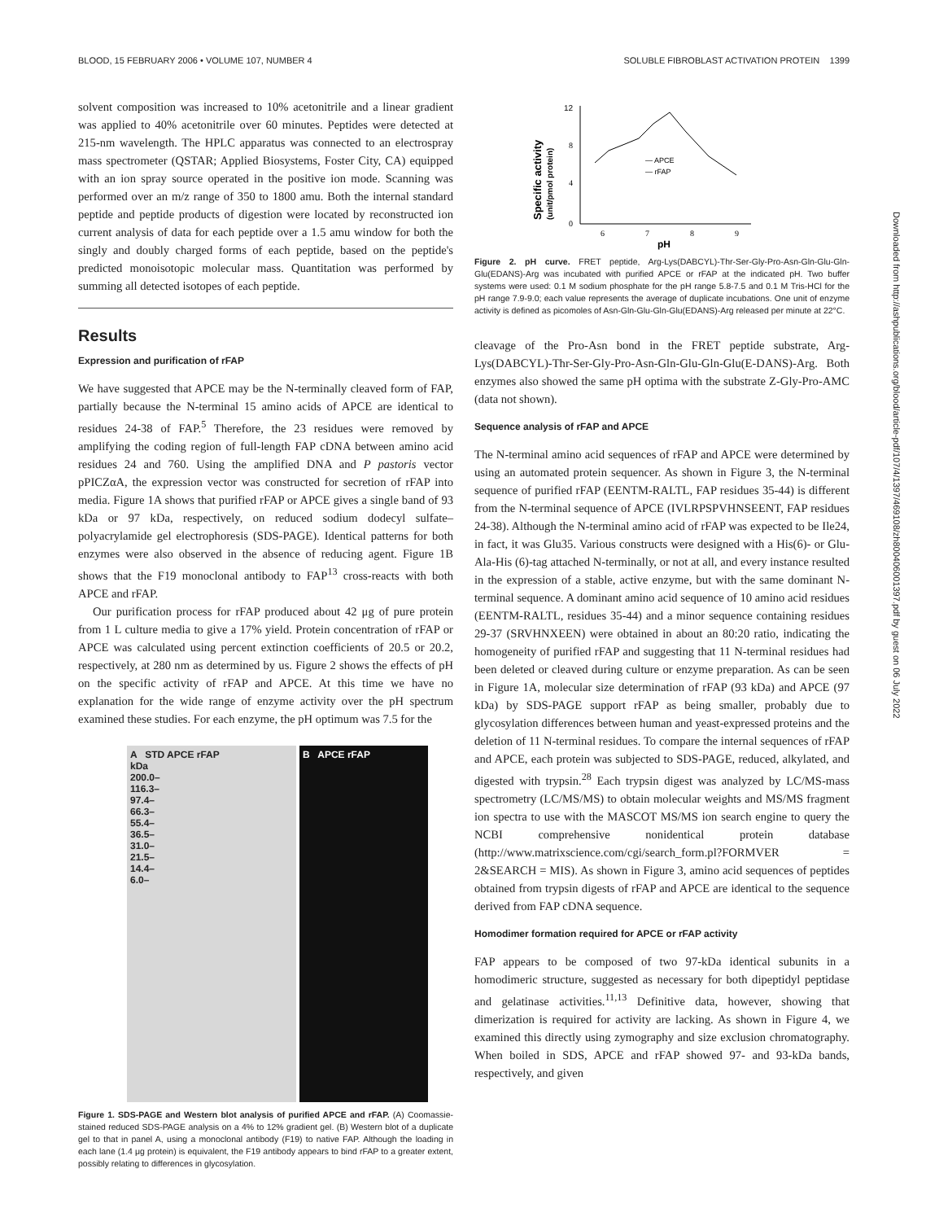BLOOD, 15 FEBRUARY 2006 • VOLUME 107, NUMBER 4 SOLUBLE FIBROBLAST ACTIVATION PROTEIN 1399
solvent composition was increased to 10% acetonitrile and a linear gradient was applied to 40% acetonitrile over 60 minutes. Peptides were detected at 215-nm wavelength. The HPLC apparatus was connected to an electrospray mass spectrometer (QSTAR; Applied Biosystems, Foster City, CA) equipped with an ion spray source operated in the positive ion mode. Scanning was performed over an m/z range of 350 to 1800 amu. Both the internal standard peptide and peptide products of digestion were located by reconstructed ion current analysis of data for each peptide over a 1.5 amu window for both the singly and doubly charged forms of each peptide, based on the peptide's predicted monoisotopic molecular mass. Quantitation was performed by summing all detected isotopes of each peptide.
Results
Expression and purification of rFAP
We have suggested that APCE may be the N-terminally cleaved form of FAP, partially because the N-terminal 15 amino acids of APCE are identical to residues 24-38 of FAP.<sup>5</sup> Therefore, the 23 residues were removed by amplifying the coding region of full-length FAP cDNA between amino acid residues 24 and 760. Using the amplified DNA and P pastoris vector pPICZαA, the expression vector was constructed for secretion of rFAP into media. Figure 1A shows that purified rFAP or APCE gives a single band of 93 kDa or 97 kDa, respectively, on reduced sodium dodecyl sulfate–polyacrylamide gel electrophoresis (SDS-PAGE). Identical patterns for both enzymes were also observed in the absence of reducing agent. Figure 1B shows that the F19 monoclonal antibody to FAP<sup>13</sup> cross-reacts with both APCE and rFAP.
Our purification process for rFAP produced about 42 μg of pure protein from 1 L culture media to give a 17% yield. Protein concentration of rFAP or APCE was calculated using percent extinction coefficients of 20.5 or 20.2, respectively, at 280 nm as determined by us. Figure 2 shows the effects of pH on the specific activity of rFAP and APCE. At this time we have no explanation for the wide range of enzyme activity over the pH spectrum examined these studies. For each enzyme, the pH optimum was 7.5 for the
A STD APCE rFAP
kDa
200.0–
116.3–
97.4–
66.3–
55.4–
36.5–
31.0–
21.5–
14.4–
6.0–
B APCE rFAP
Figure 1. SDS-PAGE and Western blot analysis of purified APCE and rFAP. (A) Coomassie-stained reduced SDS-PAGE analysis on a 4% to 12% gradient gel. (B) Western blot of a duplicate gel to that in panel A, using a monoclonal antibody (F19) to native FAP. Although the loading in each lane (1.4 μg protein) is equivalent, the F19 antibody appears to bind rFAP to a greater extent, possibly relating to differences in glycosylation.
Specific activity
(unit/pmol protein)
12
8
4
0
6
7
8
9
pH
— APCE
— rFAP
Figure 2. pH curve. FRET peptide, Arg-Lys(DABCYL)-Thr-Ser-Gly-Pro-Asn-Gln-Glu-Gln-Glu(EDANS)-Arg was incubated with purified APCE or rFAP at the indicated pH. Two buffer systems were used: 0.1 M sodium phosphate for the pH range 5.8-7.5 and 0.1 M Tris-HCl for the pH range 7.9-9.0; each value represents the average of duplicate incubations. One unit of enzyme activity is defined as picomoles of Asn-Gln-Glu-Gln-Glu(EDANS)-Arg released per minute at 22°C.
cleavage of the Pro-Asn bond in the FRET peptide substrate, Arg-Lys(DABCYL)-Thr-Ser-Gly-Pro-Asn-Gln-Glu-Gln-Glu(E-DANS)-Arg. Both enzymes also showed the same pH optima with the substrate Z-Gly-Pro-AMC (data not shown).
Sequence analysis of rFAP and APCE
The N-terminal amino acid sequences of rFAP and APCE were determined by using an automated protein sequencer. As shown in Figure 3, the N-terminal sequence of purified rFAP (EENTM-RALTL, FAP residues 35-44) is different from the N-terminal sequence of APCE (IVLRPSPVHNSEENT, FAP residues 24-38). Although the N-terminal amino acid of rFAP was expected to be Ile24, in fact, it was Glu35. Various constructs were designed with a His(6)- or Glu-Ala-His (6)-tag attached N-terminally, or not at all, and every instance resulted in the expression of a stable, active enzyme, but with the same dominant N-terminal sequence. A dominant amino acid sequence of 10 amino acid residues (EENTM-RALTL, residues 35-44) and a minor sequence containing residues 29-37 (SRVHNXEEN) were obtained in about an 80:20 ratio, indicating the homogeneity of purified rFAP and suggesting that 11 N-terminal residues had been deleted or cleaved during culture or enzyme preparation. As can be seen in Figure 1A, molecular size determination of rFAP (93 kDa) and APCE (97 kDa) by SDS-PAGE support rFAP as being smaller, probably due to glycosylation differences between human and yeast-expressed proteins and the deletion of 11 N-terminal residues. To compare the internal sequences of rFAP and APCE, each protein was subjected to SDS-PAGE, reduced, alkylated, and digested with trypsin.<sup>28</sup> Each trypsin digest was analyzed by LC/MS-mass spectrometry (LC/MS/MS) to obtain molecular weights and MS/MS fragment ion spectra to use with the MASCOT MS/MS ion search engine to query the NCBI comprehensive nonidentical protein database (http://www.matrixscience.com/cgi/search_form.pl?FORMVER = 2&SEARCH = MIS). As shown in Figure 3, amino acid sequences of peptides obtained from trypsin digests of rFAP and APCE are identical to the sequence derived from FAP cDNA sequence.
Homodimer formation required for APCE or rFAP activity
FAP appears to be composed of two 97-kDa identical subunits in a homodimeric structure, suggested as necessary for both dipeptidyl peptidase and gelatinase activities.<sup>11,13</sup> Definitive data, however, showing that dimerization is required for activity are lacking. As shown in Figure 4, we examined this directly using zymography and size exclusion chromatography. When boiled in SDS, APCE and rFAP showed 97- and 93-kDa bands, respectively, and given
Downloaded from http://ashpublications.org/blood/article-pdf/107/4/1397/469108/zh800406001397.pdf by guest on 06 July 2022